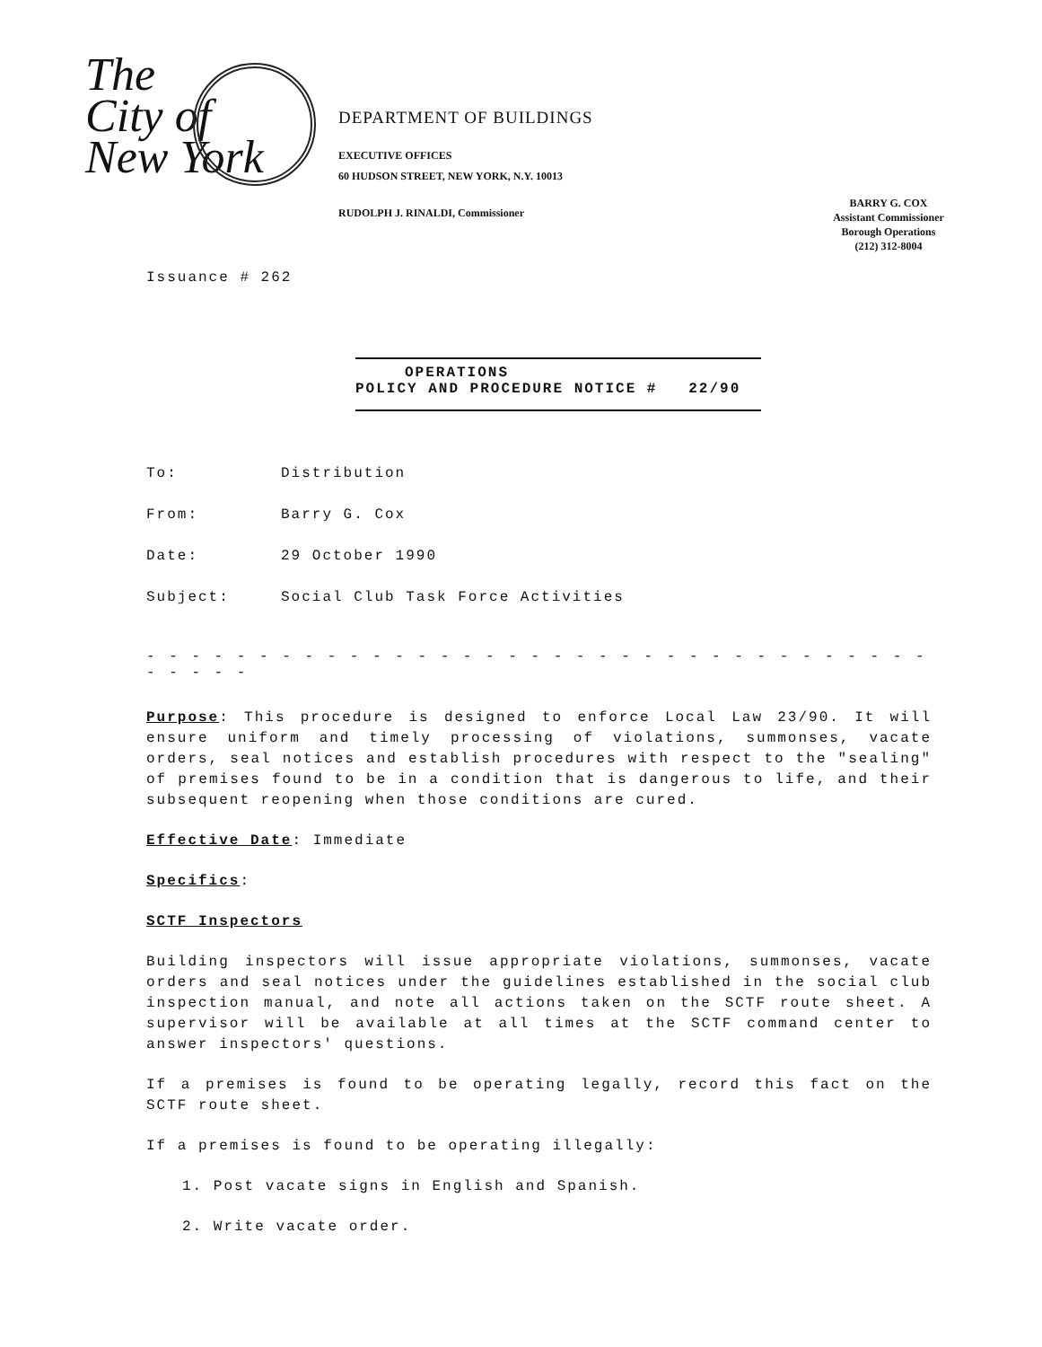The
City of
New York
DEPARTMENT OF BUILDINGS
EXECUTIVE OFFICES
60 HUDSON STREET, NEW YORK, N.Y. 10013
RUDOLPH J. RINALDI, Commissioner
BARRY G. COX
Assistant Commissioner
Borough Operations
(212) 312-8004
Issuance # 262
OPERATIONS
POLICY AND PROCEDURE NOTICE # 22/90
To: Distribution
From: Barry G. Cox
Date: 29 October 1990
Subject: Social Club Task Force Activities
- - - - - - - - - - - - - - - - - - - - - - - - - - - - - - - - - - - - - - - -
Purpose: This procedure is designed to enforce Local Law 23/90. It will ensure uniform and timely processing of violations, summonses, vacate orders, seal notices and establish procedures with respect to the "sealing" of premises found to be in a condition that is dangerous to life, and their subsequent reopening when those conditions are cured.
Effective Date: Immediate
Specifics:
SCTF Inspectors
Building inspectors will issue appropriate violations, summonses, vacate orders and seal notices under the guidelines established in the social club inspection manual, and note all actions taken on the SCTF route sheet. A supervisor will be available at all times at the SCTF command center to answer inspectors' questions.
If a premises is found to be operating legally, record this fact on the SCTF route sheet.
If a premises is found to be operating illegally:
1. Post vacate signs in English and Spanish.
2. Write vacate order.